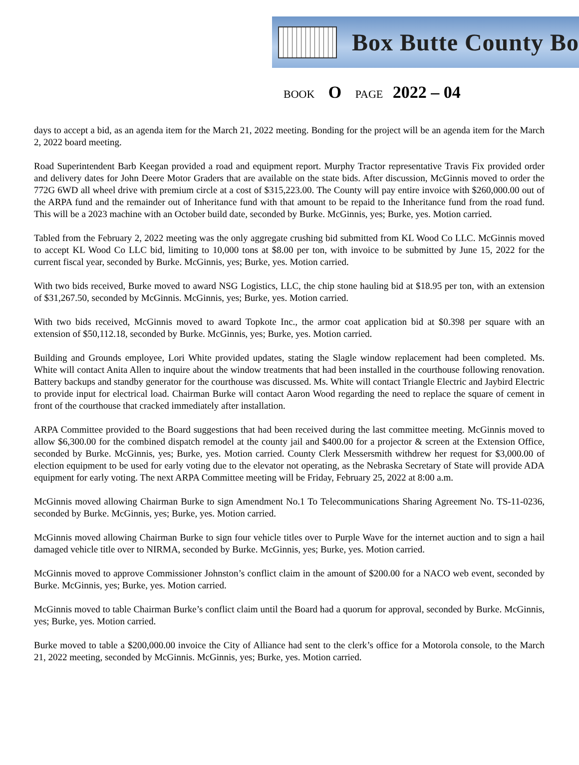Box Butte County Bo
BOOK O PAGE 2022 – 04
days to accept a bid, as an agenda item for the March 21, 2022 meeting. Bonding for the project will be an agenda item for the March 2, 2022 board meeting.
Road Superintendent Barb Keegan provided a road and equipment report. Murphy Tractor representative Travis Fix provided order and delivery dates for John Deere Motor Graders that are available on the state bids. After discussion, McGinnis moved to order the 772G 6WD all wheel drive with premium circle at a cost of $315,223.00. The County will pay entire invoice with $260,000.00 out of the ARPA fund and the remainder out of Inheritance fund with that amount to be repaid to the Inheritance fund from the road fund. This will be a 2023 machine with an October build date, seconded by Burke. McGinnis, yes; Burke, yes. Motion carried.
Tabled from the February 2, 2022 meeting was the only aggregate crushing bid submitted from KL Wood Co LLC. McGinnis moved to accept KL Wood Co LLC bid, limiting to 10,000 tons at $8.00 per ton, with invoice to be submitted by June 15, 2022 for the current fiscal year, seconded by Burke. McGinnis, yes; Burke, yes. Motion carried.
With two bids received, Burke moved to award NSG Logistics, LLC, the chip stone hauling bid at $18.95 per ton, with an extension of $31,267.50, seconded by McGinnis. McGinnis, yes; Burke, yes. Motion carried.
With two bids received, McGinnis moved to award Topkote Inc., the armor coat application bid at $0.398 per square with an extension of $50,112.18, seconded by Burke. McGinnis, yes; Burke, yes. Motion carried.
Building and Grounds employee, Lori White provided updates, stating the Slagle window replacement had been completed. Ms. White will contact Anita Allen to inquire about the window treatments that had been installed in the courthouse following renovation. Battery backups and standby generator for the courthouse was discussed. Ms. White will contact Triangle Electric and Jaybird Electric to provide input for electrical load. Chairman Burke will contact Aaron Wood regarding the need to replace the square of cement in front of the courthouse that cracked immediately after installation.
ARPA Committee provided to the Board suggestions that had been received during the last committee meeting. McGinnis moved to allow $6,300.00 for the combined dispatch remodel at the county jail and $400.00 for a projector & screen at the Extension Office, seconded by Burke. McGinnis, yes; Burke, yes. Motion carried. County Clerk Messersmith withdrew her request for $3,000.00 of election equipment to be used for early voting due to the elevator not operating, as the Nebraska Secretary of State will provide ADA equipment for early voting. The next ARPA Committee meeting will be Friday, February 25, 2022 at 8:00 a.m.
McGinnis moved allowing Chairman Burke to sign Amendment No.1 To Telecommunications Sharing Agreement No. TS-11-0236, seconded by Burke. McGinnis, yes; Burke, yes. Motion carried.
McGinnis moved allowing Chairman Burke to sign four vehicle titles over to Purple Wave for the internet auction and to sign a hail damaged vehicle title over to NIRMA, seconded by Burke. McGinnis, yes; Burke, yes. Motion carried.
McGinnis moved to approve Commissioner Johnston’s conflict claim in the amount of $200.00 for a NACO web event, seconded by Burke. McGinnis, yes; Burke, yes. Motion carried.
McGinnis moved to table Chairman Burke’s conflict claim until the Board had a quorum for approval, seconded by Burke. McGinnis, yes; Burke, yes. Motion carried.
Burke moved to table a $200,000.00 invoice the City of Alliance had sent to the clerk’s office for a Motorola console, to the March 21, 2022 meeting, seconded by McGinnis. McGinnis, yes; Burke, yes. Motion carried.